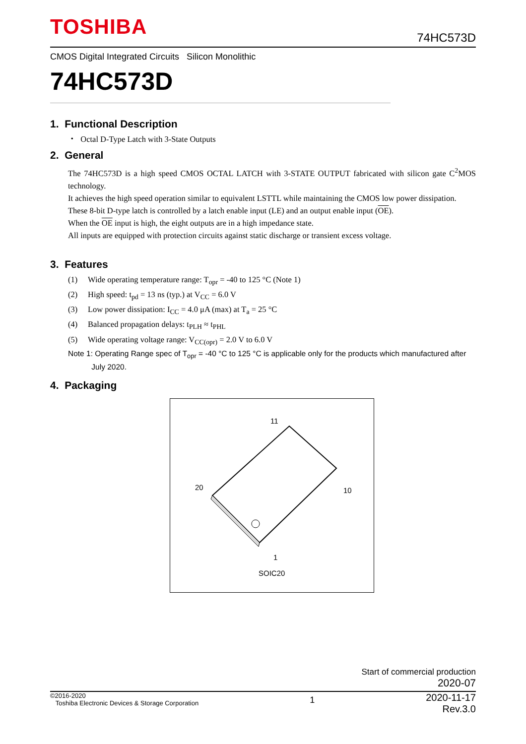TOSHIBA
74HC573D
CMOS Digital Integrated Circuits Silicon Monolithic
74HC573D
1. Functional Description
・ Octal D-Type Latch with 3-State Outputs
2. General
The 74HC573D is a high speed CMOS OCTAL LATCH with 3-STATE OUTPUT fabricated with silicon gate C<sup>2</sup>MOS technology.
It achieves the high speed operation similar to equivalent LSTTL while maintaining the CMOS low power dissipation.
These 8-bit D-type latch is controlled by a latch enable input (LE) and an output enable input (OE).
When the OE input is high, the eight outputs are in a high impedance state.
All inputs are equipped with protection circuits against static discharge or transient excess voltage.
3. Features
(1) Wide operating temperature range: T<sub>opr</sub> = -40 to 125 °C (Note 1)
(2) High speed: t<sub>pd</sub> = 13 ns (typ.) at V<sub>CC</sub> = 6.0 V
(3) Low power dissipation: I<sub>CC</sub> = 4.0 μA (max) at T<sub>a</sub> = 25 °C
(4) Balanced propagation delays: t<sub>PLH</sub> ≈ t<sub>PHL</sub>
(5) Wide operating voltage range: V<sub>CC(opr)</sub> = 2.0 V to 6.0 V
Note 1: Operating Range spec of T<sub>opr</sub> = -40 °C to 125 °C is applicable only for the products which manufactured after
July 2020.
4. Packaging
11
20 10
1
SOIC20
Start of commercial production
2020-07
©2016-2020
Toshiba Electronic Devices & Storage Corporation
1
2020-11-17
Rev.3.0